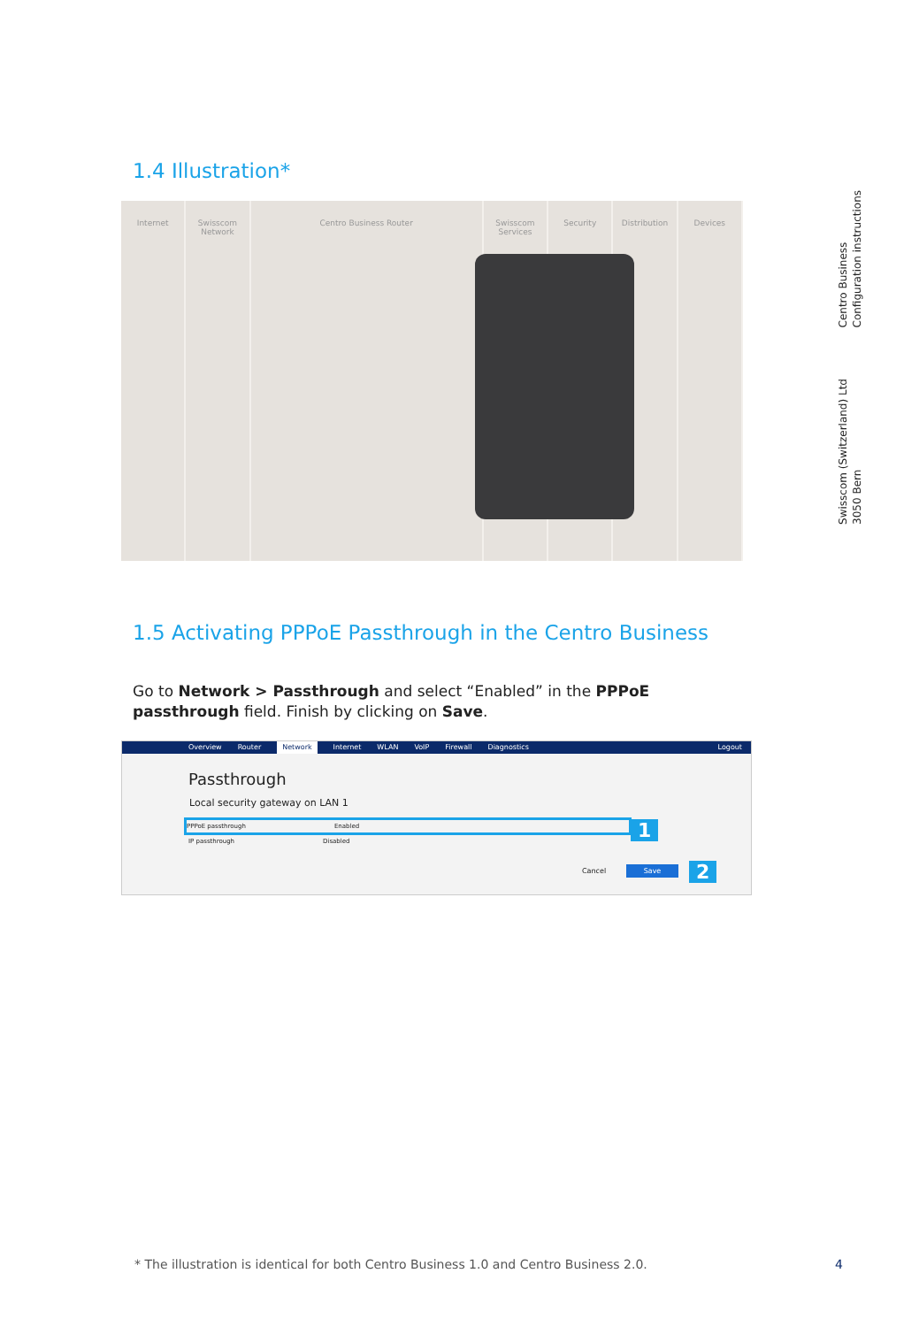1.4 Illustration*
Internet Swisscom Network Centro Business Router Swisscom Services Security Distribution Devices
Centro Business
Configuration instructions
Swisscom (Switzerland) Ltd
3050 Bern
1.5 Activating PPPoE Passthrough in the Centro Business
Go to Network > Passthrough and select “Enabled” in the PPPoE passthrough field. Finish by clicking on Save.
Overview Router Network Internet WLAN VoIP Firewall Diagnostics Logout
Passthrough
Local security gateway on LAN 1
PPPoE passthrough Enabled
IP passthrough Disabled
Cancel Save
1
2
* The illustration is identical for both Centro Business 1.0 and Centro Business 2.0.
4